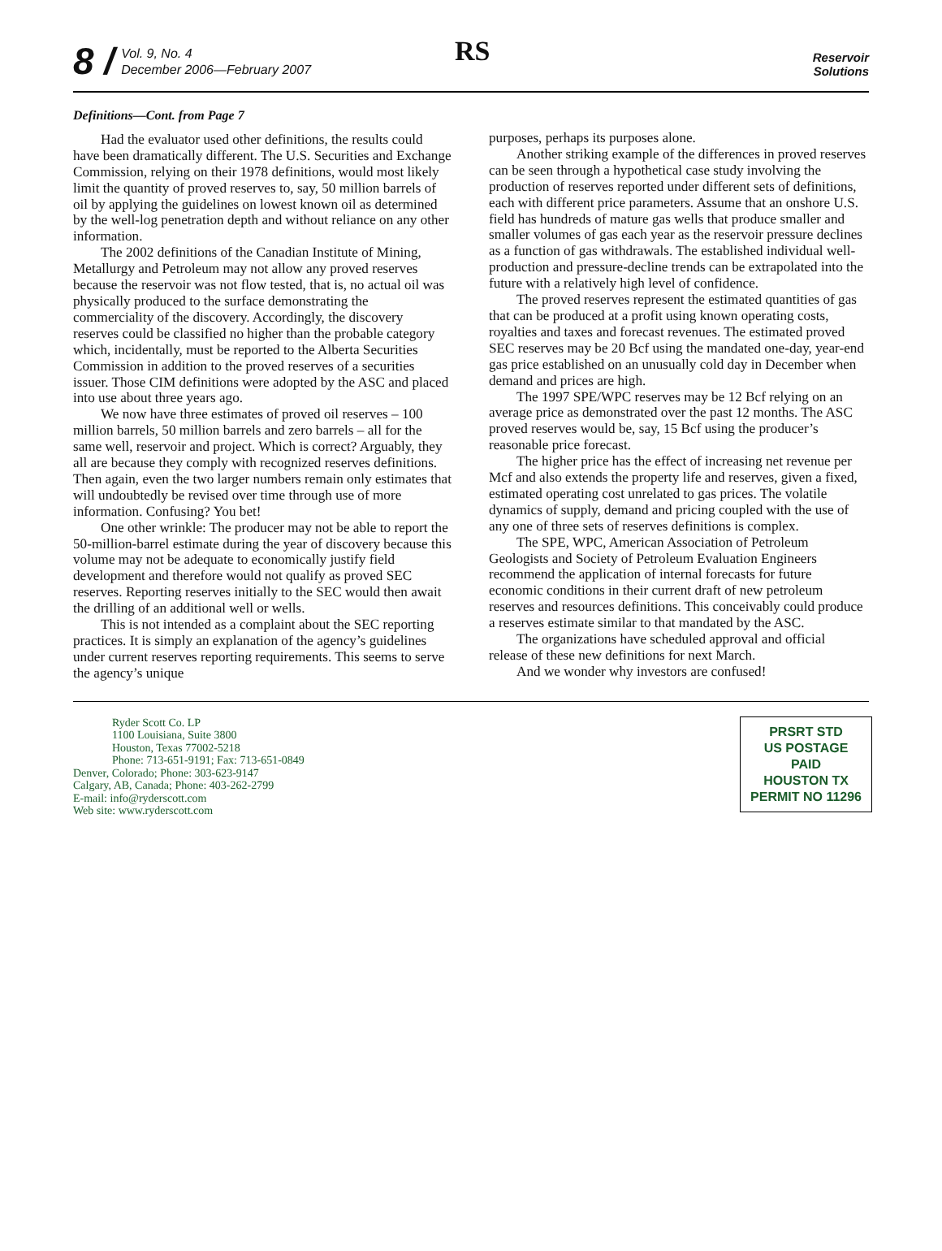8 /
Vol. 9, No. 4
December 2006—February 2007
RS
Reservoir
Solutions
Definitions—Cont. from Page 7
Had the evaluator used other definitions, the results could have been dramatically different. The U.S. Securities and Exchange Commission, relying on their 1978 definitions, would most likely limit the quantity of proved reserves to, say, 50 million barrels of oil by applying the guidelines on lowest known oil as determined by the well-log penetration depth and without reliance on any other information.
The 2002 definitions of the Canadian Institute of Mining, Metallurgy and Petroleum may not allow any proved reserves because the reservoir was not flow tested, that is, no actual oil was physically produced to the surface demonstrating the commerciality of the discovery. Accordingly, the discovery reserves could be classified no higher than the probable category which, incidentally, must be reported to the Alberta Securities Commission in addition to the proved reserves of a securities issuer. Those CIM definitions were adopted by the ASC and placed into use about three years ago.
We now have three estimates of proved oil reserves – 100 million barrels, 50 million barrels and zero barrels – all for the same well, reservoir and project. Which is correct? Arguably, they all are because they comply with recognized reserves definitions. Then again, even the two larger numbers remain only estimates that will undoubtedly be revised over time through use of more information. Confusing? You bet!
One other wrinkle: The producer may not be able to report the 50-million-barrel estimate during the year of discovery because this volume may not be adequate to economically justify field development and therefore would not qualify as proved SEC reserves. Reporting reserves initially to the SEC would then await the drilling of an additional well or wells.
This is not intended as a complaint about the SEC reporting practices. It is simply an explanation of the agency’s guidelines under current reserves reporting requirements. This seems to serve the agency’s unique
purposes, perhaps its purposes alone.
Another striking example of the differences in proved reserves can be seen through a hypothetical case study involving the production of reserves reported under different sets of definitions, each with different price parameters. Assume that an onshore U.S. field has hundreds of mature gas wells that produce smaller and smaller volumes of gas each year as the reservoir pressure declines as a function of gas withdrawals. The established individual well-production and pressure-decline trends can be extrapolated into the future with a relatively high level of confidence.
The proved reserves represent the estimated quantities of gas that can be produced at a profit using known operating costs, royalties and taxes and forecast revenues. The estimated proved SEC reserves may be 20 Bcf using the mandated one-day, year-end gas price established on an unusually cold day in December when demand and prices are high.
The 1997 SPE/WPC reserves may be 12 Bcf relying on an average price as demonstrated over the past 12 months. The ASC proved reserves would be, say, 15 Bcf using the producer’s reasonable price forecast.
The higher price has the effect of increasing net revenue per Mcf and also extends the property life and reserves, given a fixed, estimated operating cost unrelated to gas prices. The volatile dynamics of supply, demand and pricing coupled with the use of any one of three sets of reserves definitions is complex.
The SPE, WPC, American Association of Petroleum Geologists and Society of Petroleum Evaluation Engineers recommend the application of internal forecasts for future economic conditions in their current draft of new petroleum reserves and resources definitions. This conceivably could produce a reserves estimate similar to that mandated by the ASC.
The organizations have scheduled approval and official release of these new definitions for next March.
And we wonder why investors are confused!
Ryder Scott Co. LP
1100 Louisiana, Suite 3800
Houston, Texas 77002-5218
Phone: 713-651-9191; Fax: 713-651-0849
Denver, Colorado; Phone: 303-623-9147
Calgary, AB, Canada; Phone: 403-262-2799
E-mail: info@ryderscott.com
Web site: www.ryderscott.com
PRSRT STD
US POSTAGE
PAID
HOUSTON TX
PERMIT NO 11296